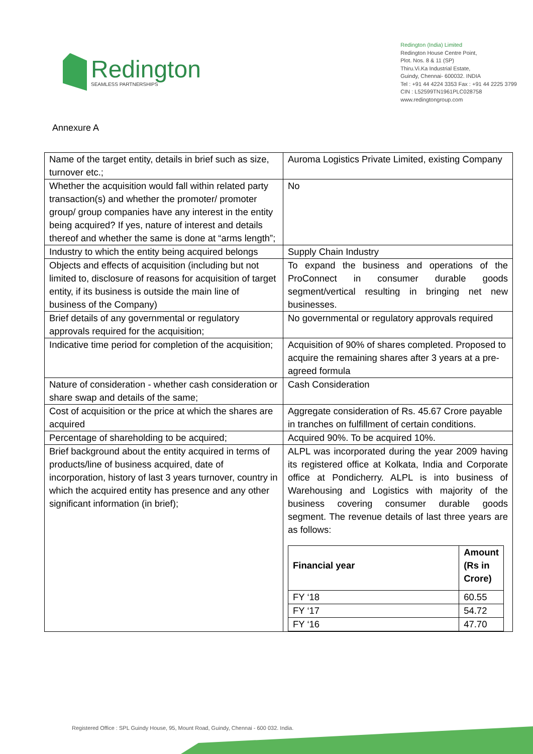Redington
SEAMLESS PARTNERSHIPS
Redington (India) Limited
Redington House Centre Point,
Plot. Nos. 8 & 11 (SP)
Thiru.Vi.Ka Industrial Estate,
Guindy, Chennai- 600032. INDIA
Tel : +91 44 4224 3353 Fax : +91 44 2225 3799
CIN : L52599TN1961PLC028758
www.redingtongroup.com
Annexure A
| Name of the target entity, details in brief such as size, turnover etc.; | Auroma Logistics Private Limited, existing Company |
| Whether the acquisition would fall within related party transaction(s) and whether the promoter/ promoter group/ group companies have any interest in the entity being acquired? If yes, nature of interest and details thereof and whether the same is done at “arms length”; | No |
| Industry to which the entity being acquired belongs | Supply Chain Industry |
| Objects and effects of acquisition (including but not limited to, disclosure of reasons for acquisition of target entity, if its business is outside the main line of business of the Company) | To expand the business and operations of the ProConnect in consumer durable goods segment/vertical resulting in bringing net new businesses. |
| Brief details of any governmental or regulatory approvals required for the acquisition; | No governmental or regulatory approvals required |
| Indicative time period for completion of the acquisition; | Acquisition of 90% of shares completed. Proposed to acquire the remaining shares after 3 years at a pre-agreed formula |
| Nature of consideration - whether cash consideration or share swap and details of the same; | Cash Consideration |
| Cost of acquisition or the price at which the shares are acquired | Aggregate consideration of Rs. 45.67 Crore payable in tranches on fulfillment of certain conditions. |
| Percentage of shareholding to be acquired; | Acquired 90%. To be acquired 10%. |
| Brief background about the entity acquired in terms of products/line of business acquired, date of incorporation, history of last 3 years turnover, country in which the acquired entity has presence and any other significant information (in brief); | ALPL was incorporated during the year 2009 having its registered office at Kolkata, India and Corporate office at Pondicherry. ALPL is into business of Warehousing and Logistics with majority of the business covering consumer durable goods segment. The revenue details of last three years are as follows: / Financial year / Amount (Rs in Crore) / / --- / --- / / FY ‘18 / 60.55 / / FY ‘17 / 54.72 / / FY ‘16 / 47.70 / |
Registered Office : SPL Guindy House, 95, Mount Road, Guindy, Chennai - 600 032. India.